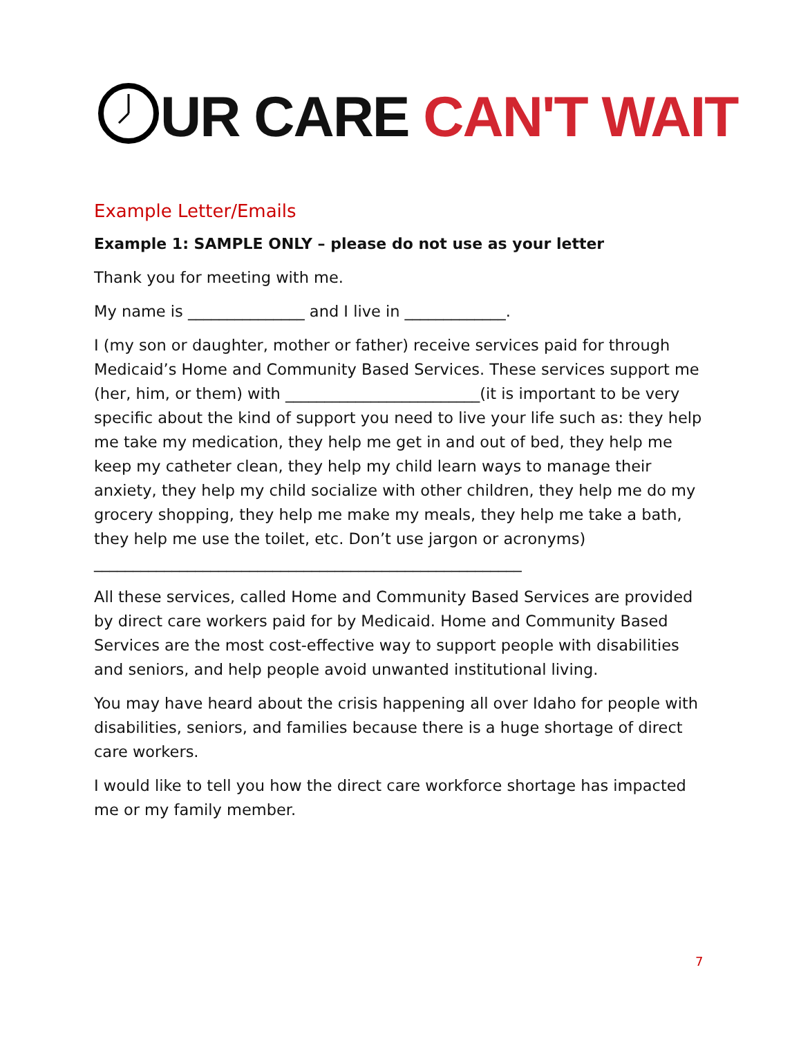UR CARE CAN'T WAIT
Example Letter/Emails
Example 1: SAMPLE ONLY – please do not use as your letter
Thank you for meeting with me.
My name is _______________ and I live in _____________.
I (my son or daughter, mother or father) receive services paid for through Medicaid’s Home and Community Based Services. These services support me (her, him, or them) with _________________________(it is important to be very specific about the kind of support you need to live your life such as: they help me take my medication, they help me get in and out of bed, they help me keep my catheter clean, they help my child learn ways to manage their anxiety, they help my child socialize with other children, they help me do my grocery shopping, they help me make my meals, they help me take a bath, they help me use the toilet, etc. Don’t use jargon or acronyms) _______________________________________________________
All these services, called Home and Community Based Services are provided by direct care workers paid for by Medicaid. Home and Community Based Services are the most cost-effective way to support people with disabilities and seniors, and help people avoid unwanted institutional living.
You may have heard about the crisis happening all over Idaho for people with disabilities, seniors, and families because there is a huge shortage of direct care workers.
I would like to tell you how the direct care workforce shortage has impacted me or my family member.
7